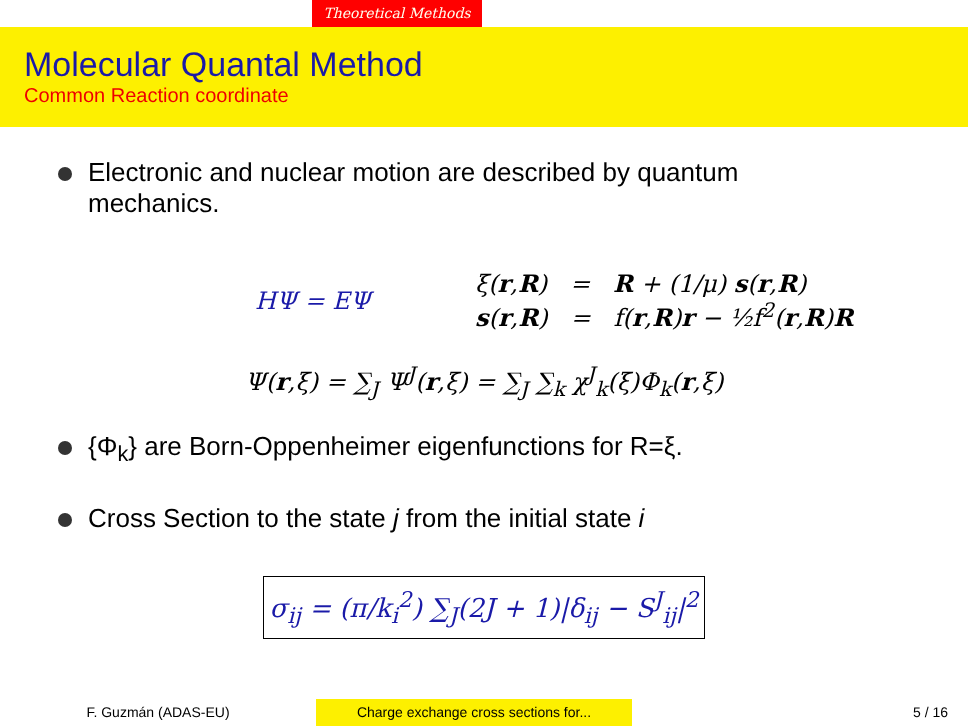Theoretical Methods
Molecular Quantal Method
Common Reaction coordinate
Electronic and nuclear motion are described by quantum mechanics.
HΨ = EΨ
ξ(r,R) = R + (1/μ) s(r,R)
s(r,R) = f(r,R)r − ½f<sup>2</sup>(r,R)R
Ψ(r,ξ) = ∑<sub>J</sub> Ψ<sup>J</sup>(r,ξ) = ∑<sub>J</sub> ∑<sub>k</sub> χ<sup>J</sup><sub>k</sub>(ξ)Φ<sub>k</sub>(r,ξ)
{Φ<sub>k</sub>} are Born-Oppenheimer eigenfunctions for R=ξ.
Cross Section to the state j from the initial state i
σ<sub>ij</sub> = (π/k<sub>i</sub><sup>2</sup>) ∑<sub>J</sub>(2J + 1)|δ<sub>ij</sub> − S<sup>J</sup><sub>ij</sub>|<sup>2</sup>
F. Guzmán (ADAS-EU) Charge exchange cross sections for...
5 / 16